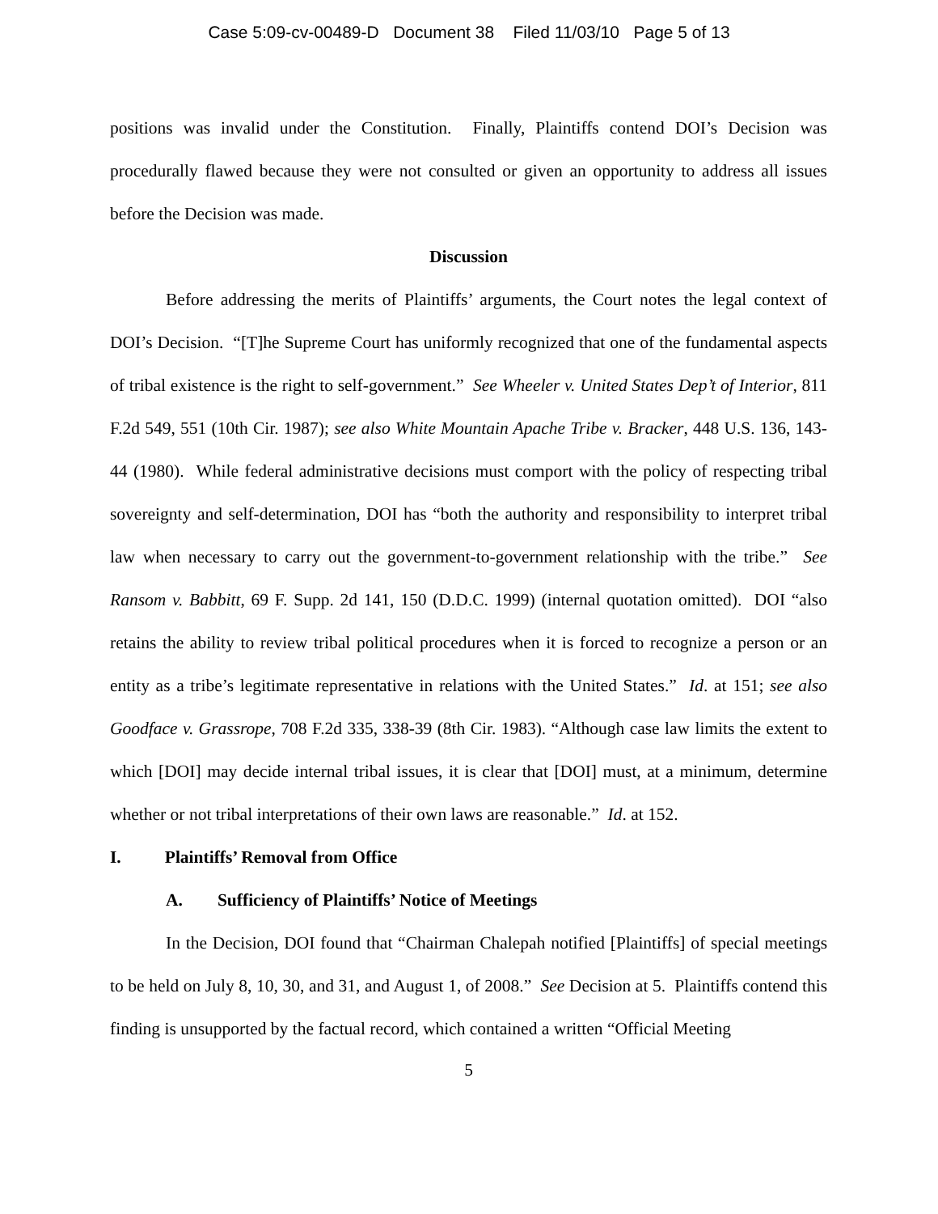Case 5:09-cv-00489-D Document 38 Filed 11/03/10 Page 5 of 13
positions was invalid under the Constitution. Finally, Plaintiffs contend DOI’s Decision was procedurally flawed because they were not consulted or given an opportunity to address all issues before the Decision was made.
Discussion
Before addressing the merits of Plaintiffs’ arguments, the Court notes the legal context of DOI’s Decision. “[T]he Supreme Court has uniformly recognized that one of the fundamental aspects of tribal existence is the right to self-government.” See Wheeler v. United States Dep’t of Interior, 811 F.2d 549, 551 (10th Cir. 1987); see also White Mountain Apache Tribe v. Bracker, 448 U.S. 136, 143-44 (1980). While federal administrative decisions must comport with the policy of respecting tribal sovereignty and self-determination, DOI has “both the authority and responsibility to interpret tribal law when necessary to carry out the government-to-government relationship with the tribe.” See Ransom v. Babbitt, 69 F. Supp. 2d 141, 150 (D.D.C. 1999) (internal quotation omitted). DOI “also retains the ability to review tribal political procedures when it is forced to recognize a person or an entity as a tribe’s legitimate representative in relations with the United States.” Id. at 151; see also Goodface v. Grassrope, 708 F.2d 335, 338-39 (8th Cir. 1983). “Although case law limits the extent to which [DOI] may decide internal tribal issues, it is clear that [DOI] must, at a minimum, determine whether or not tribal interpretations of their own laws are reasonable.” Id. at 152.
I. Plaintiffs’ Removal from Office
A. Sufficiency of Plaintiffs’ Notice of Meetings
In the Decision, DOI found that “Chairman Chalepah notified [Plaintiffs] of special meetings to be held on July 8, 10, 30, and 31, and August 1, of 2008.” See Decision at 5. Plaintiffs contend this finding is unsupported by the factual record, which contained a written “Official Meeting
5